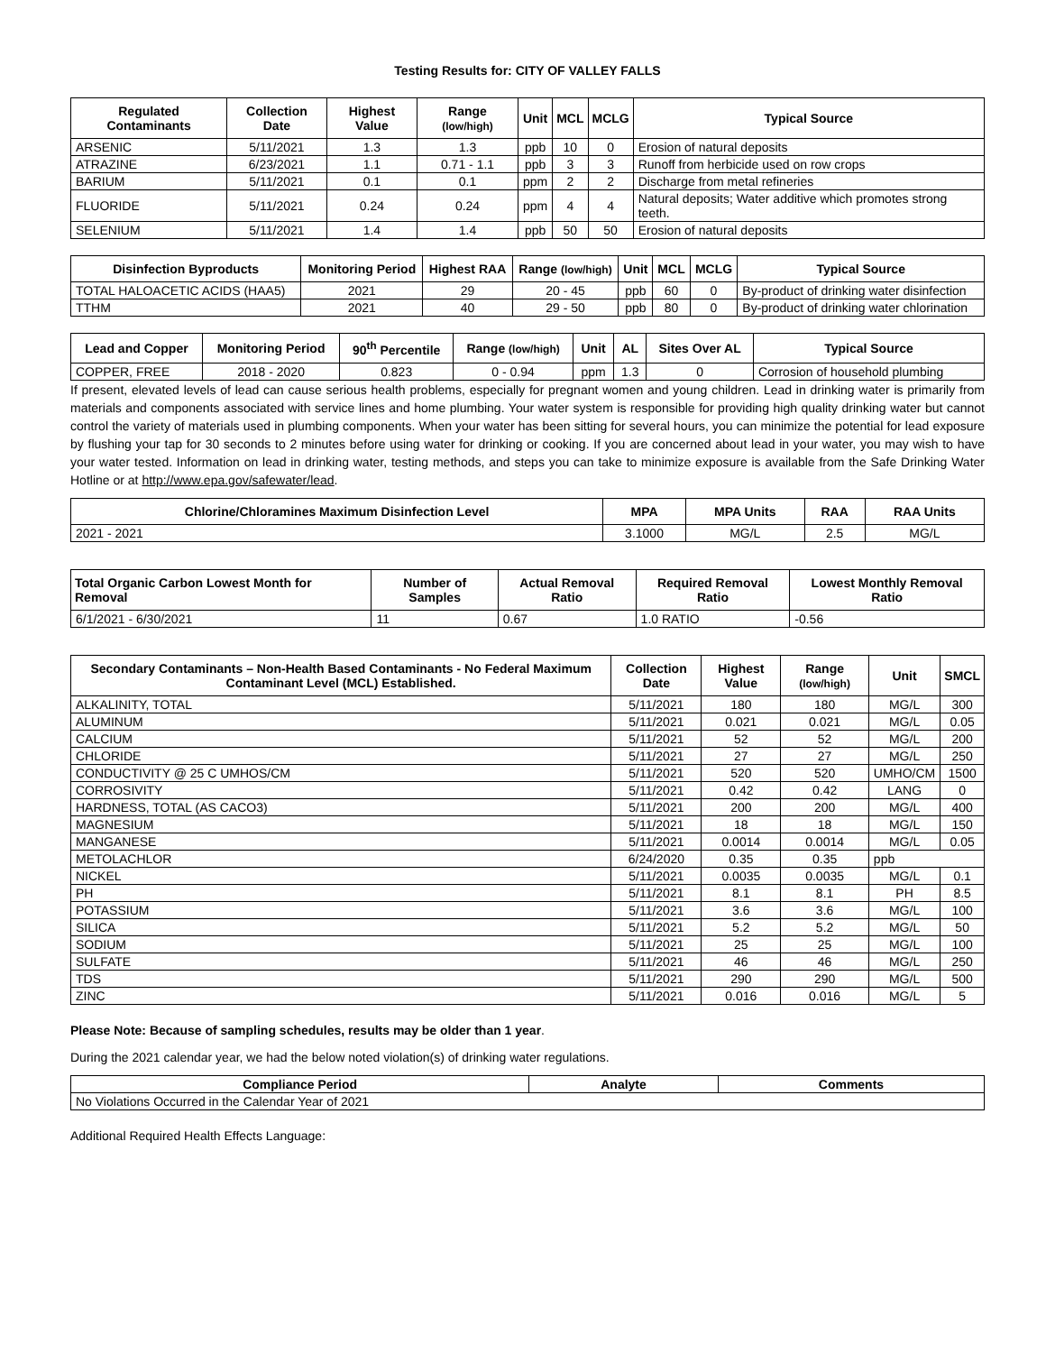Testing Results for: CITY OF VALLEY FALLS
| Regulated Contaminants | Collection Date | Highest Value | Range (low/high) | Unit | MCL | MCLG | Typical Source |
| --- | --- | --- | --- | --- | --- | --- | --- |
| ARSENIC | 5/11/2021 | 1.3 | 1.3 | ppb | 10 | 0 | Erosion of natural deposits |
| ATRAZINE | 6/23/2021 | 1.1 | 0.71 - 1.1 | ppb | 3 | 3 | Runoff from herbicide used on row crops |
| BARIUM | 5/11/2021 | 0.1 | 0.1 | ppm | 2 | 2 | Discharge from metal refineries |
| FLUORIDE | 5/11/2021 | 0.24 | 0.24 | ppm | 4 | 4 | Natural deposits; Water additive which promotes strong teeth. |
| SELENIUM | 5/11/2021 | 1.4 | 1.4 | ppb | 50 | 50 | Erosion of natural deposits |
| Disinfection Byproducts | Monitoring Period | Highest RAA | Range (low/high) | Unit | MCL | MCLG | Typical Source |
| --- | --- | --- | --- | --- | --- | --- | --- |
| TOTAL HALOACETIC ACIDS (HAA5) | 2021 | 29 | 20 - 45 | ppb | 60 | 0 | By-product of drinking water disinfection |
| TTHM | 2021 | 40 | 29 - 50 | ppb | 80 | 0 | By-product of drinking water chlorination |
| Lead and Copper | Monitoring Period | 90<sup>th</sup> Percentile | Range (low/high) | Unit | AL | Sites Over AL | Typical Source |
| --- | --- | --- | --- | --- | --- | --- | --- |
| COPPER, FREE | 2018 - 2020 | 0.823 | 0 - 0.94 | ppm | 1.3 | 0 | Corrosion of household plumbing |
If present, elevated levels of lead can cause serious health problems, especially for pregnant women and young children. Lead in drinking water is primarily from materials and components associated with service lines and home plumbing. Your water system is responsible for providing high quality drinking water but cannot control the variety of materials used in plumbing components. When your water has been sitting for several hours, you can minimize the potential for lead exposure by flushing your tap for 30 seconds to 2 minutes before using water for drinking or cooking. If you are concerned about lead in your water, you may wish to have your water tested. Information on lead in drinking water, testing methods, and steps you can take to minimize exposure is available from the Safe Drinking Water Hotline or at http://www.epa.gov/safewater/lead.
| Chlorine/Chloramines Maximum Disinfection Level | MPA | MPA Units | RAA | RAA Units |
| --- | --- | --- | --- | --- |
| 2021 - 2021 | 3.1000 | MG/L | 2.5 | MG/L |
| Total Organic Carbon Lowest Month for Removal | Number of Samples | Actual Removal Ratio | Required Removal Ratio | Lowest Monthly Removal Ratio |
| --- | --- | --- | --- | --- |
| 6/1/2021 - 6/30/2021 | 11 | 0.67 | 1.0 RATIO | -0.56 |
| Secondary Contaminants – Non-Health Based Contaminants - No Federal Maximum Contaminant Level (MCL) Established. | Collection Date | Highest Value | Range (low/high) | Unit | SMCL |
| --- | --- | --- | --- | --- | --- |
| ALKALINITY, TOTAL | 5/11/2021 | 180 | 180 | MG/L | 300 |
| ALUMINUM | 5/11/2021 | 0.021 | 0.021 | MG/L | 0.05 |
| CALCIUM | 5/11/2021 | 52 | 52 | MG/L | 200 |
| CHLORIDE | 5/11/2021 | 27 | 27 | MG/L | 250 |
| CONDUCTIVITY @ 25 C UMHOS/CM | 5/11/2021 | 520 | 520 | UMHO/CM | 1500 |
| CORROSIVITY | 5/11/2021 | 0.42 | 0.42 | LANG | 0 |
| HARDNESS, TOTAL (AS CACO3) | 5/11/2021 | 200 | 200 | MG/L | 400 |
| MAGNESIUM | 5/11/2021 | 18 | 18 | MG/L | 150 |
| MANGANESE | 5/11/2021 | 0.0014 | 0.0014 | MG/L | 0.05 |
| METOLACHLOR | 6/24/2020 | 0.35 | 0.35 | ppb | |
| NICKEL | 5/11/2021 | 0.0035 | 0.0035 | MG/L | 0.1 |
| PH | 5/11/2021 | 8.1 | 8.1 | PH | 8.5 |
| POTASSIUM | 5/11/2021 | 3.6 | 3.6 | MG/L | 100 |
| SILICA | 5/11/2021 | 5.2 | 5.2 | MG/L | 50 |
| SODIUM | 5/11/2021 | 25 | 25 | MG/L | 100 |
| SULFATE | 5/11/2021 | 46 | 46 | MG/L | 250 |
| TDS | 5/11/2021 | 290 | 290 | MG/L | 500 |
| ZINC | 5/11/2021 | 0.016 | 0.016 | MG/L | 5 |
Please Note: Because of sampling schedules, results may be older than 1 year.
During the 2021 calendar year, we had the below noted violation(s) of drinking water regulations.
| Compliance Period | Analyte | Comments |
| --- | --- | --- |
| No Violations Occurred in the Calendar Year of 2021 | | |
Additional Required Health Effects Language: